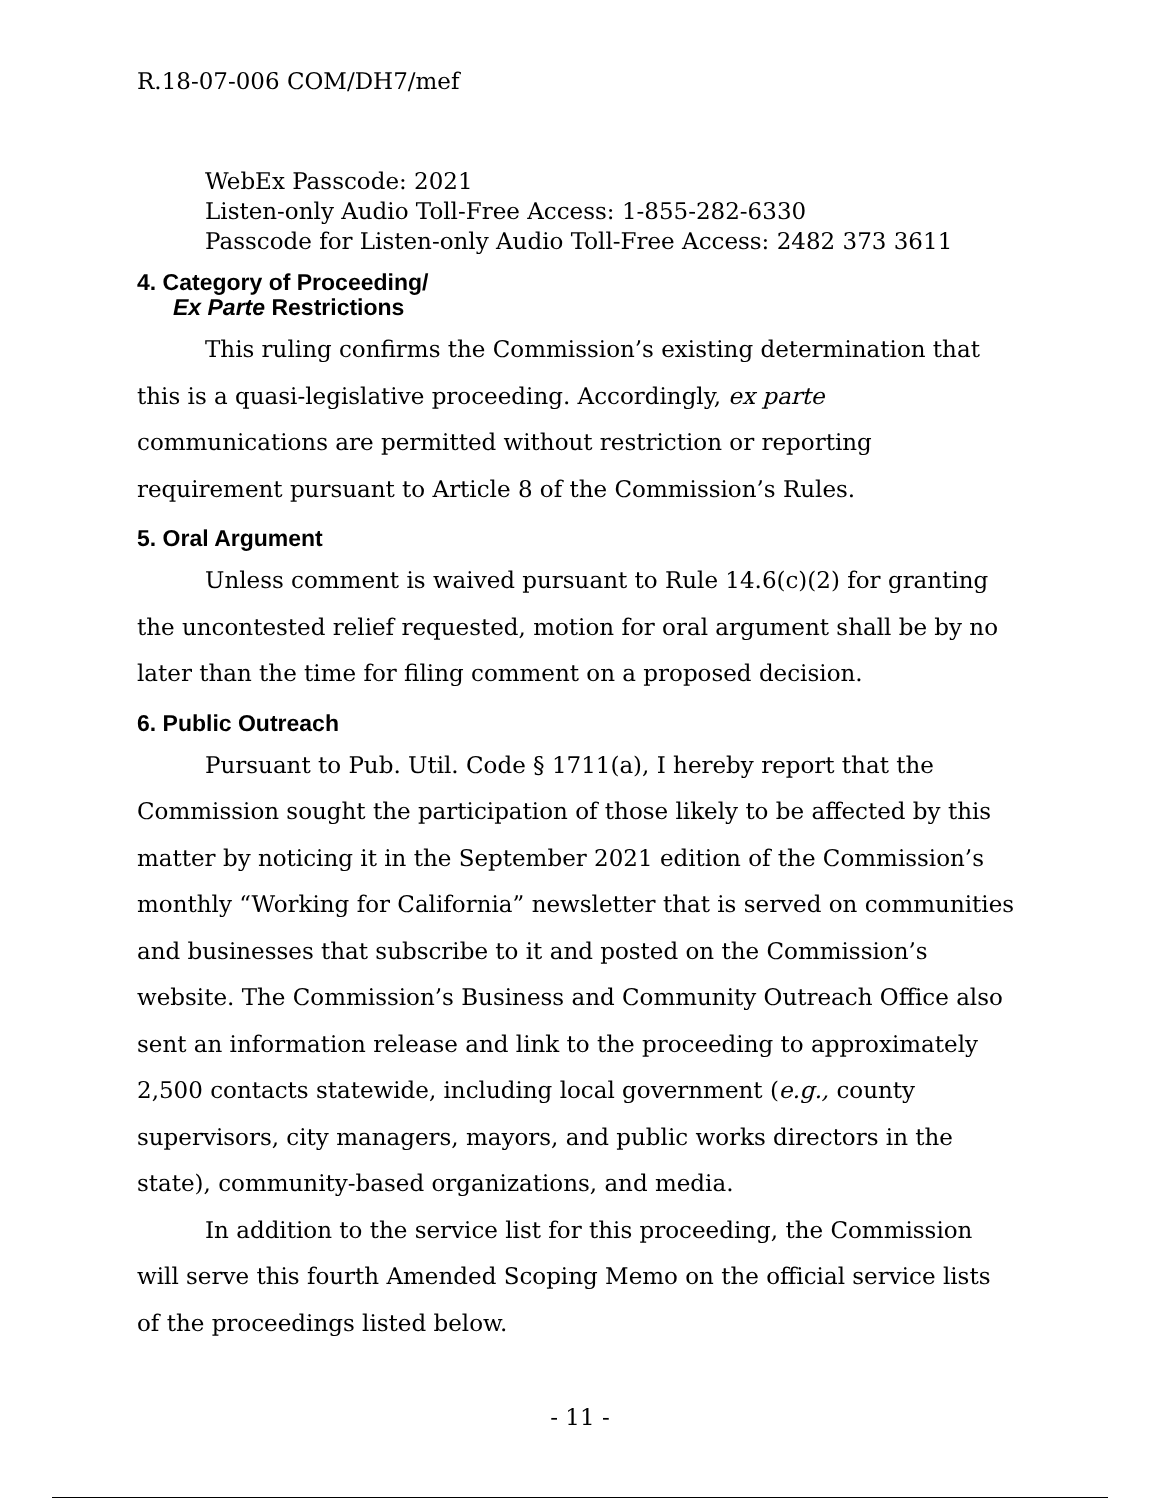R.18-07-006 COM/DH7/mef
WebEx Passcode: 2021
Listen-only Audio Toll-Free Access: 1-855-282-6330
Passcode for Listen-only Audio Toll-Free Access: 2482 373 3611
4. Category of Proceeding/
Ex Parte Restrictions
This ruling confirms the Commission’s existing determination that this is a quasi-legislative proceeding. Accordingly, ex parte communications are permitted without restriction or reporting requirement pursuant to Article 8 of the Commission’s Rules.
5. Oral Argument
Unless comment is waived pursuant to Rule 14.6(c)(2) for granting the uncontested relief requested, motion for oral argument shall be by no later than the time for filing comment on a proposed decision.
6. Public Outreach
Pursuant to Pub. Util. Code § 1711(a), I hereby report that the Commission sought the participation of those likely to be affected by this matter by noticing it in the September 2021 edition of the Commission’s monthly “Working for California” newsletter that is served on communities and businesses that subscribe to it and posted on the Commission’s website. The Commission’s Business and Community Outreach Office also sent an information release and link to the proceeding to approximately 2,500 contacts statewide, including local government (e.g., county supervisors, city managers, mayors, and public works directors in the state), community-based organizations, and media.
In addition to the service list for this proceeding, the Commission will serve this fourth Amended Scoping Memo on the official service lists of the proceedings listed below.
- 11 -